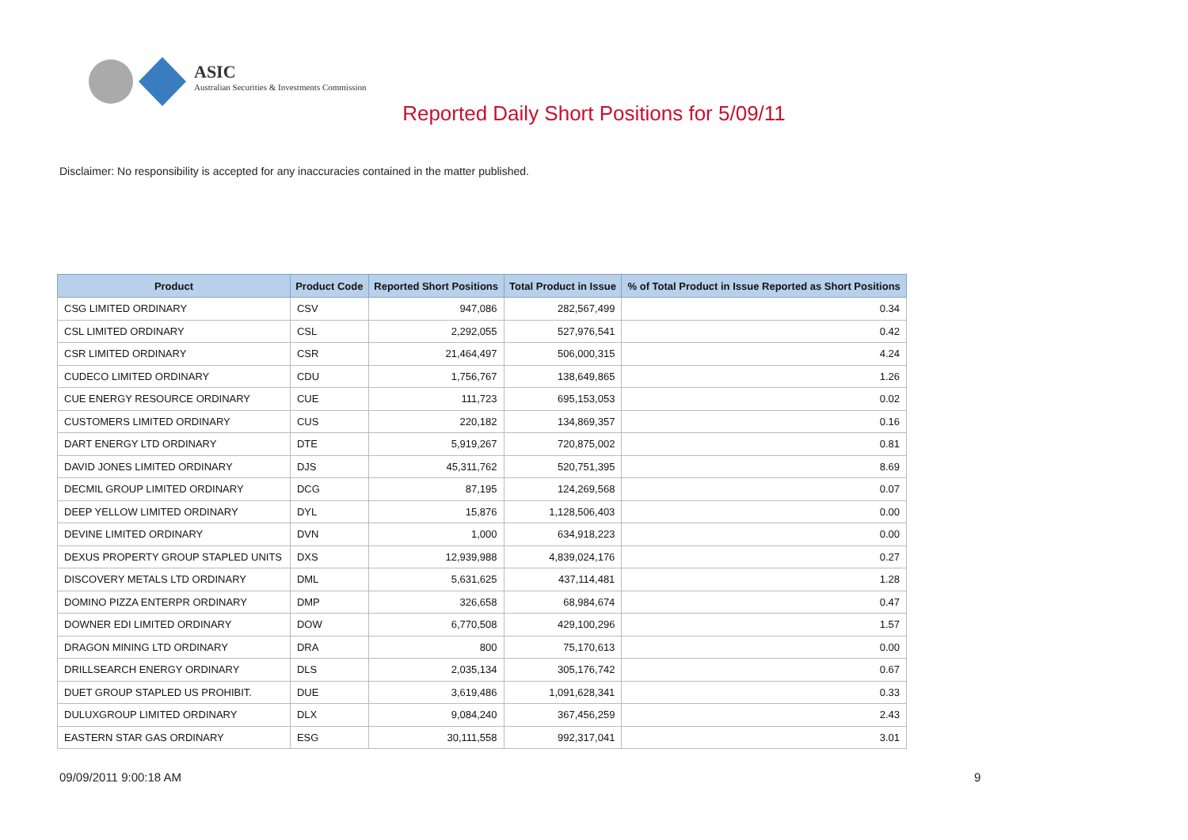ASIC
Australian Securities & Investments Commission
Reported Daily Short Positions for 5/09/11
Disclaimer: No responsibility is accepted for any inaccuracies contained in the matter published.
| Product | Product Code | Reported Short Positions | Total Product in Issue | % of Total Product in Issue Reported as Short Positions |
| --- | --- | --- | --- | --- |
| CSG LIMITED ORDINARY | CSV | 947,086 | 282,567,499 | 0.34 |
| CSL LIMITED ORDINARY | CSL | 2,292,055 | 527,976,541 | 0.42 |
| CSR LIMITED ORDINARY | CSR | 21,464,497 | 506,000,315 | 4.24 |
| CUDECO LIMITED ORDINARY | CDU | 1,756,767 | 138,649,865 | 1.26 |
| CUE ENERGY RESOURCE ORDINARY | CUE | 111,723 | 695,153,053 | 0.02 |
| CUSTOMERS LIMITED ORDINARY | CUS | 220,182 | 134,869,357 | 0.16 |
| DART ENERGY LTD ORDINARY | DTE | 5,919,267 | 720,875,002 | 0.81 |
| DAVID JONES LIMITED ORDINARY | DJS | 45,311,762 | 520,751,395 | 8.69 |
| DECMIL GROUP LIMITED ORDINARY | DCG | 87,195 | 124,269,568 | 0.07 |
| DEEP YELLOW LIMITED ORDINARY | DYL | 15,876 | 1,128,506,403 | 0.00 |
| DEVINE LIMITED ORDINARY | DVN | 1,000 | 634,918,223 | 0.00 |
| DEXUS PROPERTY GROUP STAPLED UNITS | DXS | 12,939,988 | 4,839,024,176 | 0.27 |
| DISCOVERY METALS LTD ORDINARY | DML | 5,631,625 | 437,114,481 | 1.28 |
| DOMINO PIZZA ENTERPR ORDINARY | DMP | 326,658 | 68,984,674 | 0.47 |
| DOWNER EDI LIMITED ORDINARY | DOW | 6,770,508 | 429,100,296 | 1.57 |
| DRAGON MINING LTD ORDINARY | DRA | 800 | 75,170,613 | 0.00 |
| DRILLSEARCH ENERGY ORDINARY | DLS | 2,035,134 | 305,176,742 | 0.67 |
| DUET GROUP STAPLED US PROHIBIT. | DUE | 3,619,486 | 1,091,628,341 | 0.33 |
| DULUXGROUP LIMITED ORDINARY | DLX | 9,084,240 | 367,456,259 | 2.43 |
| EASTERN STAR GAS ORDINARY | ESG | 30,111,558 | 992,317,041 | 3.01 |
09/09/2011 9:00:18 AM 9